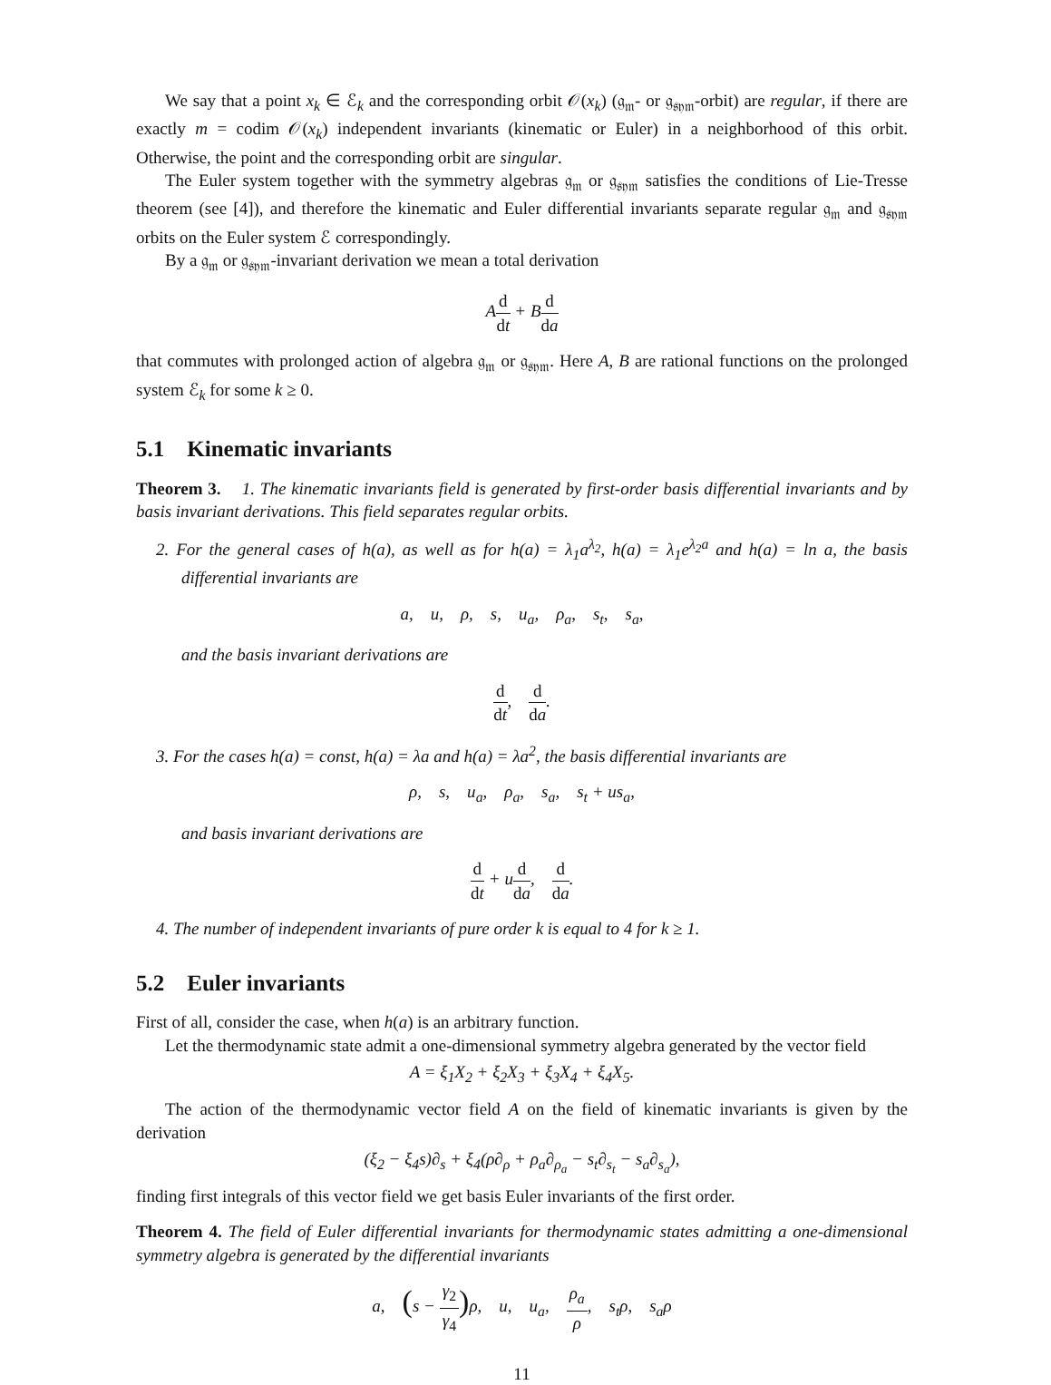We say that a point x<sub>k</sub> ∈ ℰ<sub>k</sub> and the corresponding orbit 𝒪(x<sub>k</sub>) (𝔤<sub>𝔪</sub>- or 𝔤<sub>𝔰𝔶𝔪</sub>-orbit) are regular, if there are exactly m = codim 𝒪(x<sub>k</sub>) independent invariants (kinematic or Euler) in a neighborhood of this orbit. Otherwise, the point and the corresponding orbit are singular.
The Euler system together with the symmetry algebras 𝔤<sub>𝔪</sub> or 𝔤<sub>𝔰𝔶𝔪</sub> satisfies the conditions of Lie-Tresse theorem (see [4]), and therefore the kinematic and Euler differential invariants separate regular 𝔤<sub>𝔪</sub> and 𝔤<sub>𝔰𝔶𝔪</sub> orbits on the Euler system ℰ correspondingly.
By a 𝔤<sub>𝔪</sub> or 𝔤<sub>𝔰𝔶𝔪</sub>-invariant derivation we mean a total derivation
Ad dt + Bd da
that commutes with prolonged action of algebra 𝔤<sub>𝔪</sub> or 𝔤<sub>𝔰𝔶𝔪</sub>. Here A, B are rational functions on the prolonged system ℰ<sub>k</sub> for some k ≥ 0.
5.1 Kinematic invariants
Theorem 3. 1. The kinematic invariants field is generated by first-order basis differential invariants and by basis invariant derivations. This field separates regular orbits.
2. For the general cases of h(a), as well as for h(a) = λ<sub>1</sub>a<sup>λ<sub>2</sub></sup>, h(a) = λ<sub>1</sub>e<sup>λ<sub>2</sub>a</sup> and h(a) = ln a, the basis differential invariants are
a, u, ρ, s, u<sub>a</sub>, ρ<sub>a</sub>, s<sub>t</sub>, s<sub>a</sub>,
and the basis invariant derivations are
d dt, d da.
3. For the cases h(a) = const, h(a) = λa and h(a) = λa<sup>2</sup>, the basis differential invariants are
ρ, s, u<sub>a</sub>, ρ<sub>a</sub>, s<sub>a</sub>, s<sub>t</sub> + us<sub>a</sub>,
and basis invariant derivations are
d dt + ud da, d da.
4. The number of independent invariants of pure order k is equal to 4 for k ≥ 1.
5.2 Euler invariants
First of all, consider the case, when h(a) is an arbitrary function.
Let the thermodynamic state admit a one-dimensional symmetry algebra generated by the vector field
A = ξ<sub>1</sub>X<sub>2</sub> + ξ<sub>2</sub>X<sub>3</sub> + ξ<sub>3</sub>X<sub>4</sub> + ξ<sub>4</sub>X<sub>5</sub>.
The action of the thermodynamic vector field A on the field of kinematic invariants is given by the derivation
(ξ<sub>2</sub> − ξ<sub>4</sub>s)∂<sub>s</sub> + ξ<sub>4</sub>(ρ∂<sub>ρ</sub> + ρ<sub>a</sub>∂<sub>ρ<sub>a</sub></sub> − s<sub>t</sub>∂<sub>s<sub>t</sub></sub> − s<sub>a</sub>∂<sub>s<sub>a</sub></sub>),
finding first integrals of this vector field we get basis Euler invariants of the first order.
Theorem 4. The field of Euler differential invariants for thermodynamic states admitting a one-dimensional symmetry algebra is generated by the differential invariants
a, (s − γ<sub>2</sub> γ<sub>4</sub>) ρ, u, u<sub>a</sub>, ρ<sub>a</sub> ρ, s<sub>t</sub>ρ, s<sub>a</sub>ρ
11